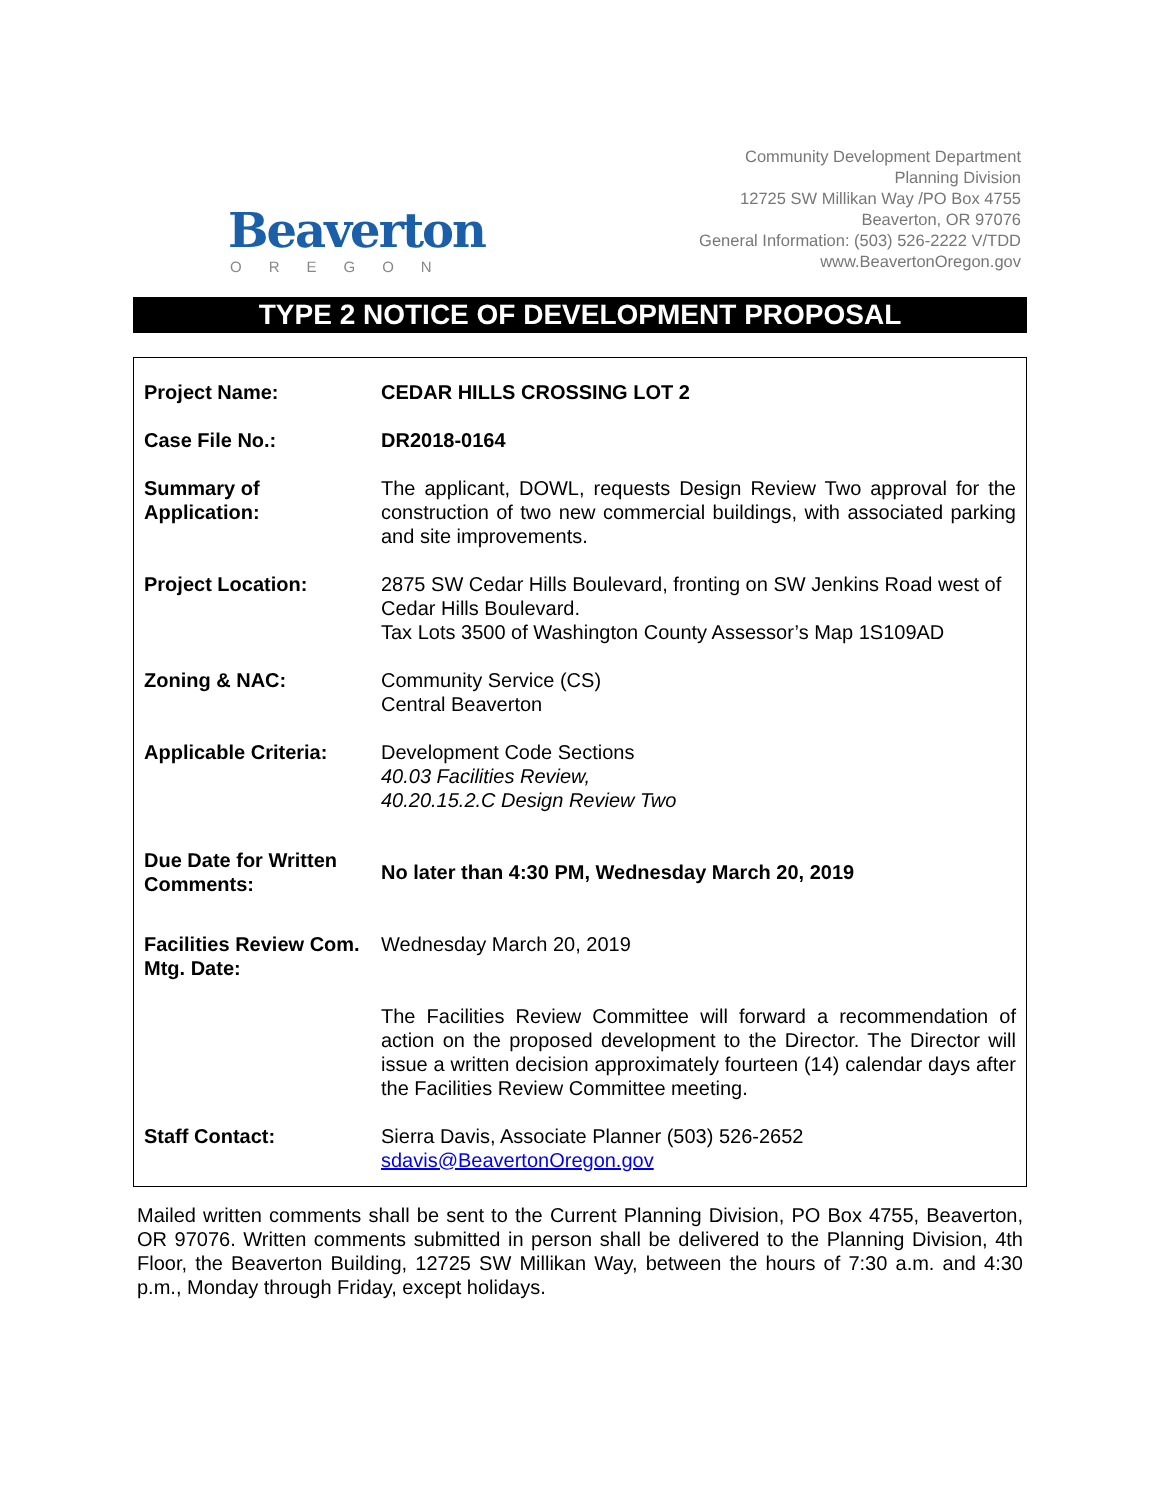Beaverton
OREGON
Community Development Department
Planning Division
12725 SW Millikan Way /PO Box 4755
Beaverton, OR 97076
General Information: (503) 526-2222 V/TDD
www.BeavertonOregon.gov
TYPE 2 NOTICE OF DEVELOPMENT PROPOSAL
| Project Name: | CEDAR HILLS CROSSING LOT 2 |
| Case File No.: | DR2018-0164 |
| Summary of Application: | The applicant, DOWL, requests Design Review Two approval for the construction of two new commercial buildings, with associated parking and site improvements. |
| Project Location: | 2875 SW Cedar Hills Boulevard, fronting on SW Jenkins Road west of Cedar Hills Boulevard. Tax Lots 3500 of Washington County Assessor’s Map 1S109AD |
| Zoning & NAC: | Community Service (CS) Central Beaverton |
| Applicable Criteria: | Development Code Sections 40.03 Facilities Review, 40.20.15.2.C Design Review Two |
| Due Date for Written Comments: | No later than 4:30 PM, Wednesday March 20, 2019 |
| Facilities Review Com. Mtg. Date: | Wednesday March 20, 2019 |
| | The Facilities Review Committee will forward a recommendation of action on the proposed development to the Director. The Director will issue a written decision approximately fourteen (14) calendar days after the Facilities Review Committee meeting. |
| Staff Contact: | Sierra Davis, Associate Planner (503) 526-2652 sdavis@BeavertonOregon.gov |
Mailed written comments shall be sent to the Current Planning Division, PO Box 4755, Beaverton, OR 97076. Written comments submitted in person shall be delivered to the Planning Division, 4th Floor, the Beaverton Building, 12725 SW Millikan Way, between the hours of 7:30 a.m. and 4:30 p.m., Monday through Friday, except holidays.